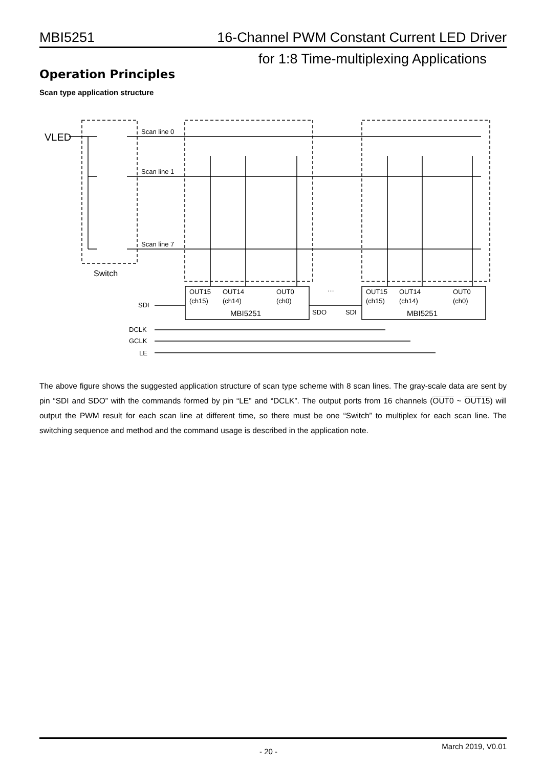MBI5251 16-Channel PWM Constant Current LED Driver
for 1:8 Time-multiplexing Applications
Operation Principles
Scan type application structure
VLED
Scan line 0
Scan line 1
Scan line 7
Switch
OUT15
OUT14
OUT0
(ch15)
(ch14)
(ch0)
MBI5251
OUT15
OUT14
OUT0
(ch15)
(ch14)
(ch0)
MBI5251
SDO
SDI
SDI
DCLK
GCLK
LE
…
The above figure shows the suggested application structure of scan type scheme with 8 scan lines. The gray-scale data are sent by pin “SDI and SDO” with the commands formed by pin “LE” and “DCLK”. The output ports from 16 channels (OUT0 ~ OUT15) will output the PWM result for each scan line at different time, so there must be one “Switch” to multiplex for each scan line. The switching sequence and method and the command usage is described in the application note.
- 20 -
March 2019, V0.01